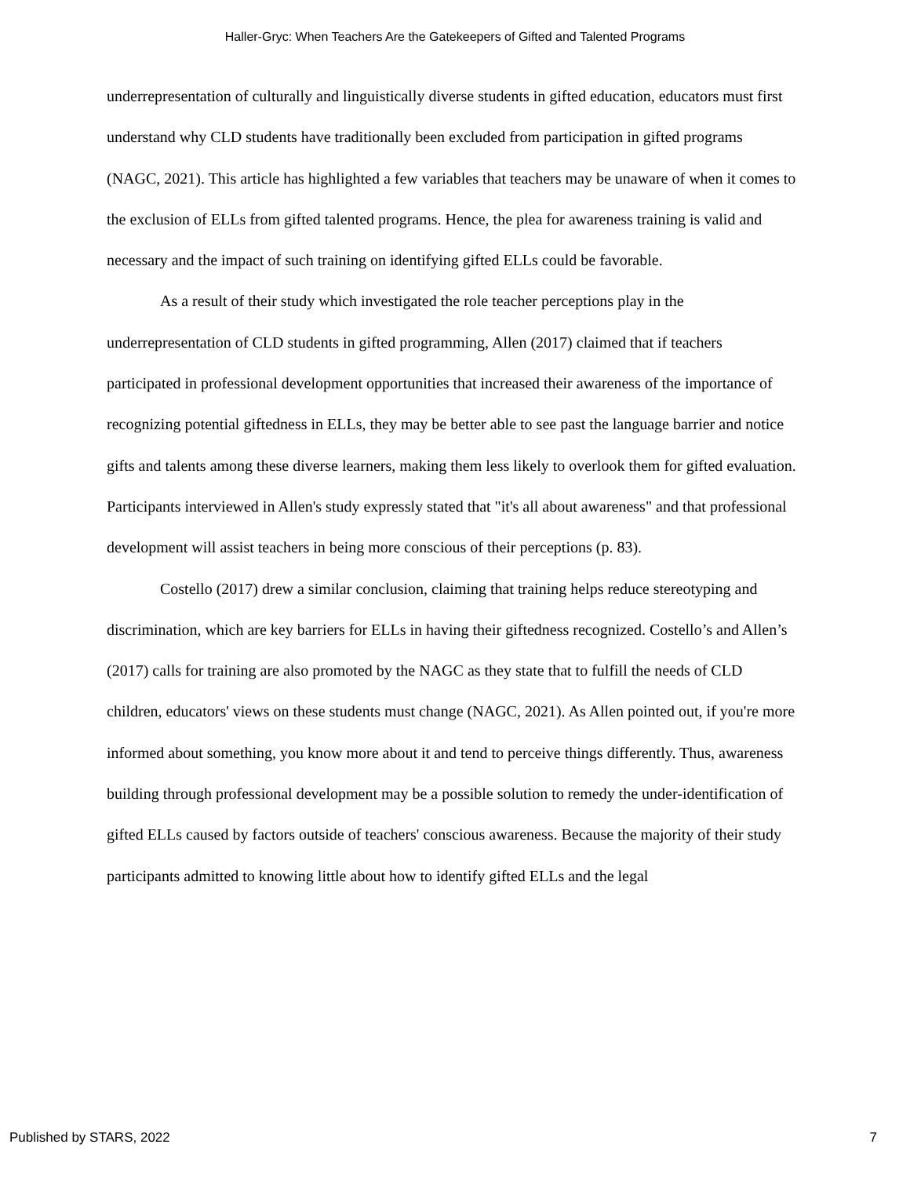Haller-Gryc: When Teachers Are the Gatekeepers of Gifted and Talented Programs
underrepresentation of culturally and linguistically diverse students in gifted education, educators must first understand why CLD students have traditionally been excluded from participation in gifted programs (NAGC, 2021). This article has highlighted a few variables that teachers may be unaware of when it comes to the exclusion of ELLs from gifted talented programs. Hence, the plea for awareness training is valid and necessary and the impact of such training on identifying gifted ELLs could be favorable.
As a result of their study which investigated the role teacher perceptions play in the underrepresentation of CLD students in gifted programming, Allen (2017) claimed that if teachers participated in professional development opportunities that increased their awareness of the importance of recognizing potential giftedness in ELLs, they may be better able to see past the language barrier and notice gifts and talents among these diverse learners, making them less likely to overlook them for gifted evaluation. Participants interviewed in Allen's study expressly stated that "it's all about awareness" and that professional development will assist teachers in being more conscious of their perceptions (p. 83).
Costello (2017) drew a similar conclusion, claiming that training helps reduce stereotyping and discrimination, which are key barriers for ELLs in having their giftedness recognized. Costello’s and Allen’s (2017) calls for training are also promoted by the NAGC as they state that to fulfill the needs of CLD children, educators' views on these students must change (NAGC, 2021). As Allen pointed out, if you're more informed about something, you know more about it and tend to perceive things differently. Thus, awareness building through professional development may be a possible solution to remedy the under-identification of gifted ELLs caused by factors outside of teachers' conscious awareness. Because the majority of their study participants admitted to knowing little about how to identify gifted ELLs and the legal
Published by STARS, 2022 7